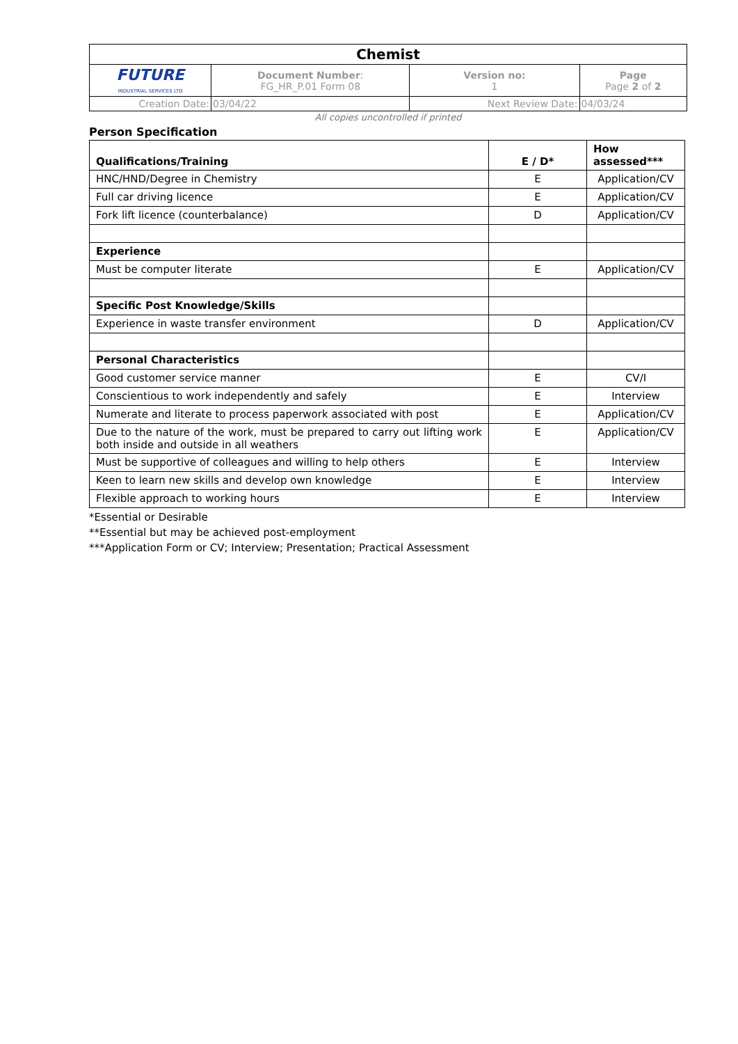| Chemist | | | |
| FUTURE INDUSTRIAL SERVICES LTD | Document Number : FG_HR_P.01 Form 08 | Version no: 1 | Page Page 2 of 2 |
| Creation Date: | 03/04/22 | Next Review Date: | 04/03/24 |
All copies uncontrolled if printed
Person Specification
| Qualifications/Training | E / D* | How assessed*** |
| --- | --- | --- |
| HNC/HND/Degree in Chemistry | E | Application/CV |
| Full car driving licence | E | Application/CV |
| Fork lift licence (counterbalance) | D | Application/CV |
| Experience | | |
| Must be computer literate | E | Application/CV |
| Specific Post Knowledge/Skills | | |
| Experience in waste transfer environment | D | Application/CV |
| Personal Characteristics | | |
| Good customer service manner | E | CV/I |
| Conscientious to work independently and safely | E | Interview |
| Numerate and literate to process paperwork associated with post | E | Application/CV |
| Due to the nature of the work, must be prepared to carry out lifting work both inside and outside in all weathers | E | Application/CV |
| Must be supportive of colleagues and willing to help others | E | Interview |
| Keen to learn new skills and develop own knowledge | E | Interview |
| Flexible approach to working hours | E | Interview |
*Essential or Desirable
**Essential but may be achieved post-employment
***Application Form or CV; Interview; Presentation; Practical Assessment